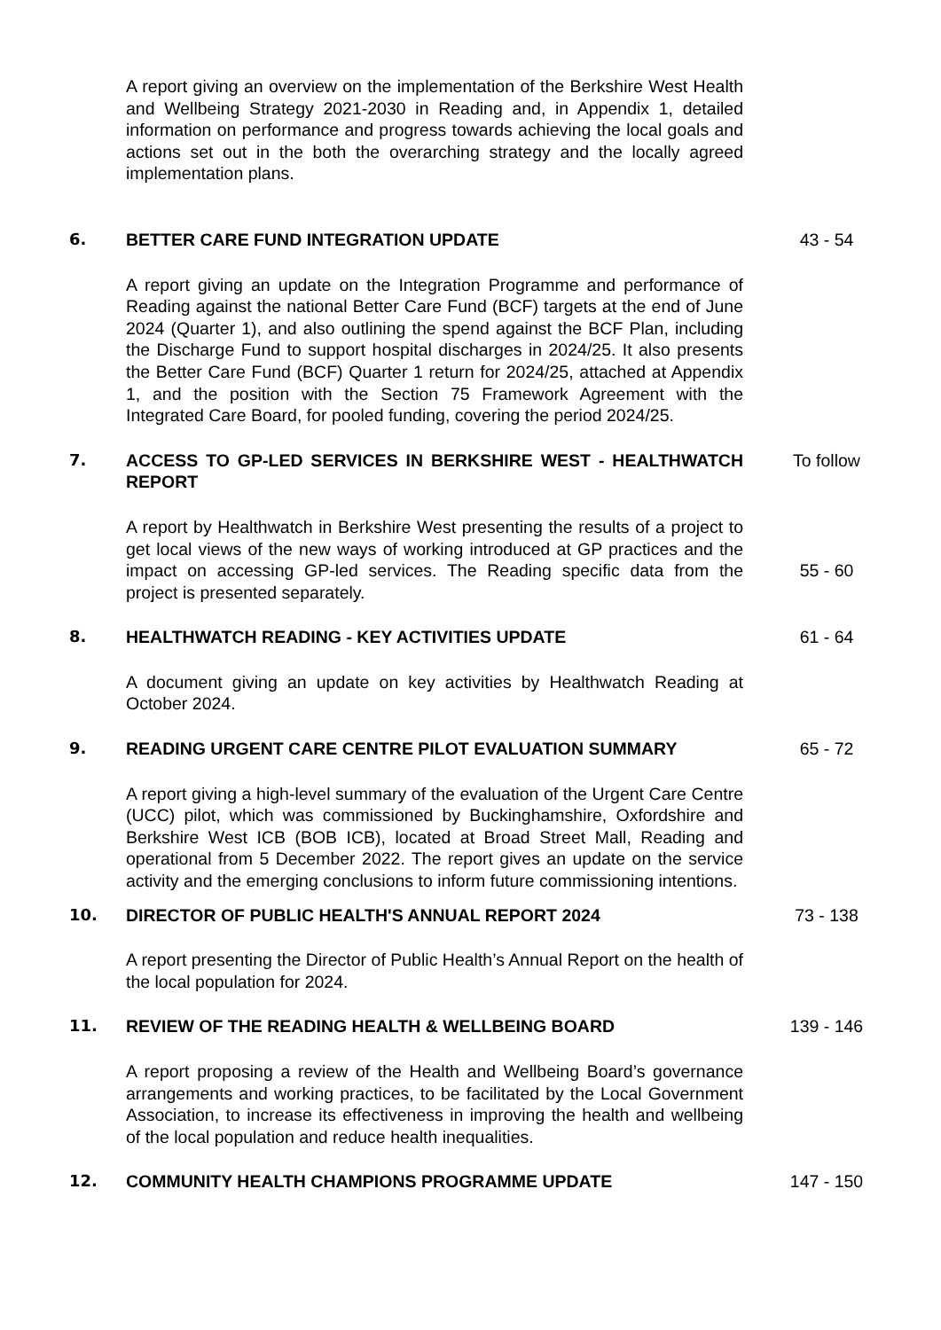A report giving an overview on the implementation of the Berkshire West Health and Wellbeing Strategy 2021-2030 in Reading and, in Appendix 1, detailed information on performance and progress towards achieving the local goals and actions set out in the both the overarching strategy and the locally agreed implementation plans.
6. BETTER CARE FUND INTEGRATION UPDATE 43 - 54
A report giving an update on the Integration Programme and performance of Reading against the national Better Care Fund (BCF) targets at the end of June 2024 (Quarter 1), and also outlining the spend against the BCF Plan, including the Discharge Fund to support hospital discharges in 2024/25. It also presents the Better Care Fund (BCF) Quarter 1 return for 2024/25, attached at Appendix 1, and the position with the Section 75 Framework Agreement with the Integrated Care Board, for pooled funding, covering the period 2024/25.
7. ACCESS TO GP-LED SERVICES IN BERKSHIRE WEST - HEALTHWATCH REPORT
To follow
A report by Healthwatch in Berkshire West presenting the results of a project to get local views of the new ways of working introduced at GP practices and the impact on accessing GP-led services. The Reading specific data from the project is presented separately.
55 - 60
8. HEALTHWATCH READING - KEY ACTIVITIES UPDATE 61 - 64
A document giving an update on key activities by Healthwatch Reading at October 2024.
9. READING URGENT CARE CENTRE PILOT EVALUATION SUMMARY 65 - 72
A report giving a high-level summary of the evaluation of the Urgent Care Centre (UCC) pilot, which was commissioned by Buckinghamshire, Oxfordshire and Berkshire West ICB (BOB ICB), located at Broad Street Mall, Reading and operational from 5 December 2022. The report gives an update on the service activity and the emerging conclusions to inform future commissioning intentions.
10. DIRECTOR OF PUBLIC HEALTH'S ANNUAL REPORT 2024 73 - 138
A report presenting the Director of Public Health’s Annual Report on the health of the local population for 2024.
11. REVIEW OF THE READING HEALTH & WELLBEING BOARD 139 - 146
A report proposing a review of the Health and Wellbeing Board’s governance arrangements and working practices, to be facilitated by the Local Government Association, to increase its effectiveness in improving the health and wellbeing of the local population and reduce health inequalities.
12. COMMUNITY HEALTH CHAMPIONS PROGRAMME UPDATE 147 - 150